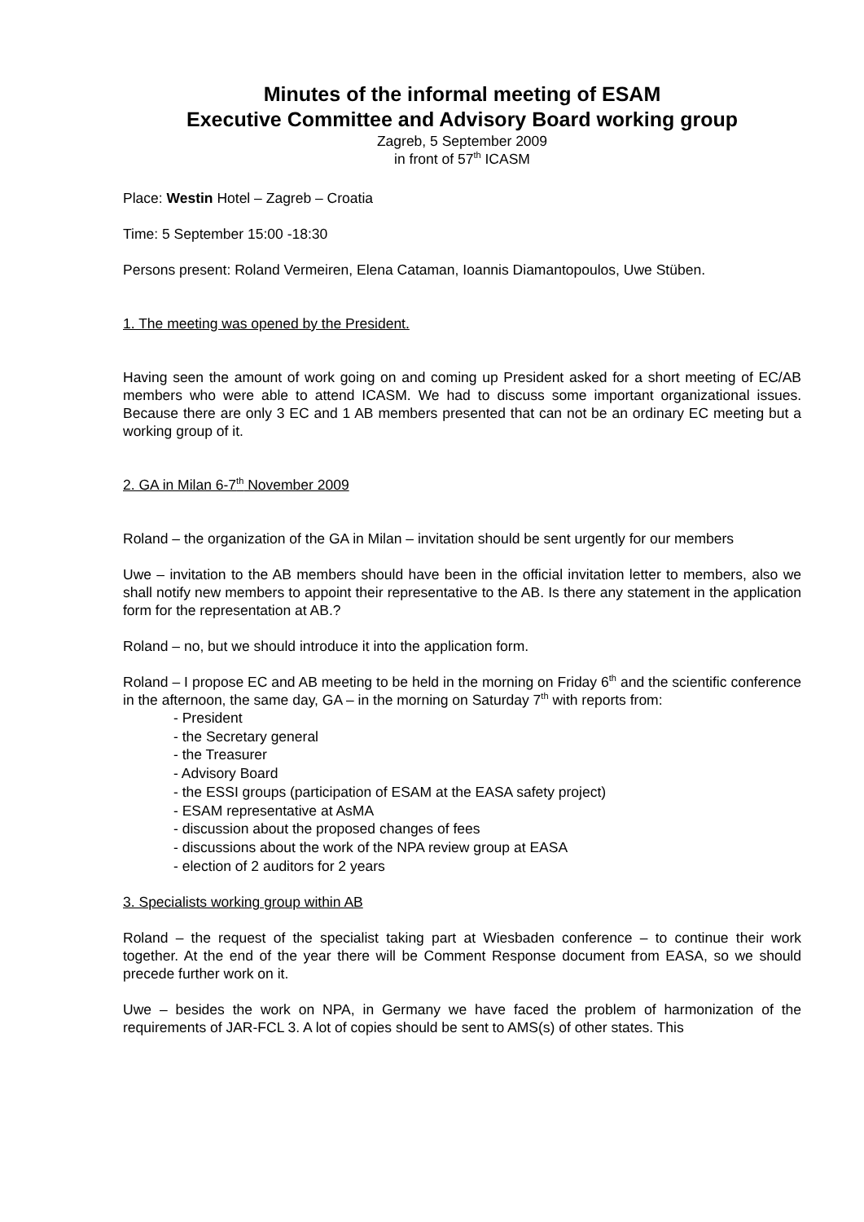Minutes of the informal meeting of ESAM
Executive Committee and Advisory Board working group
Zagreb, 5 September 2009
in front of 57<sup>th</sup> ICASM
Place: Westin Hotel – Zagreb – Croatia
Time: 5 September 15:00 -18:30
Persons present: Roland Vermeiren, Elena Cataman, Ioannis Diamantopoulos, Uwe Stüben.
1. The meeting was opened by the President.
Having seen the amount of work going on and coming up President asked for a short meeting of EC/AB members who were able to attend ICASM. We had to discuss some important organizational issues. Because there are only 3 EC and 1 AB members presented that can not be an ordinary EC meeting but a working group of it.
2. GA in Milan 6-7<sup>th</sup> November 2009
Roland – the organization of the GA in Milan – invitation should be sent urgently for our members
Uwe – invitation to the AB members should have been in the official invitation letter to members, also we shall notify new members to appoint their representative to the AB. Is there any statement in the application form for the representation at AB.?
Roland – no, but we should introduce it into the application form.
Roland – I propose EC and AB meeting to be held in the morning on Friday 6<sup>th</sup> and the scientific conference in the afternoon, the same day, GA – in the morning on Saturday 7<sup>th</sup> with reports from:
- President
- the Secretary general
- the Treasurer
- Advisory Board
- the ESSI groups (participation of ESAM at the EASA safety project)
- ESAM representative at AsMA
- discussion about the proposed changes of fees
- discussions about the work of the NPA review group at EASA
- election of 2 auditors for 2 years
3. Specialists working group within AB
Roland – the request of the specialist taking part at Wiesbaden conference – to continue their work together. At the end of the year there will be Comment Response document from EASA, so we should precede further work on it.
Uwe – besides the work on NPA, in Germany we have faced the problem of harmonization of the requirements of JAR-FCL 3. A lot of copies should be sent to AMS(s) of other states. This